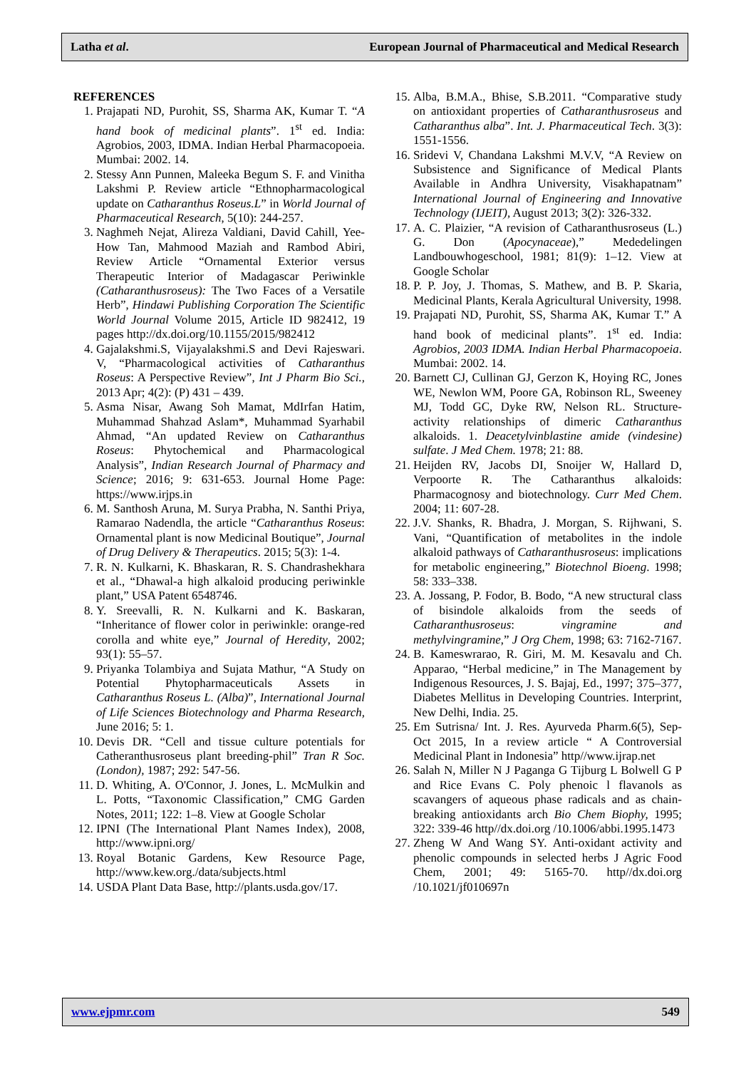Latha et al. European Journal of Pharmaceutical and Medical Research
REFERENCES
1. Prajapati ND, Purohit, SS, Sharma AK, Kumar T. “A hand book of medicinal plants”. 1<sup>st</sup> ed. India: Agrobios, 2003, IDMA. Indian Herbal Pharmacopoeia. Mumbai: 2002. 14.
2. Stessy Ann Punnen, Maleeka Begum S. F. and Vinitha Lakshmi P. Review article “Ethnopharmacological update on Catharanthus Roseus.L” in World Journal of Pharmaceutical Research, 5(10): 244-257.
3. Naghmeh Nejat, Alireza Valdiani, David Cahill, Yee-How Tan, Mahmood Maziah and Rambod Abiri, Review Article “Ornamental Exterior versus Therapeutic Interior of Madagascar Periwinkle (Catharanthusroseus): The Two Faces of a Versatile Herb”, Hindawi Publishing Corporation The Scientific World Journal Volume 2015, Article ID 982412, 19 pages http://dx.doi.org/10.1155/2015/982412
4. Gajalakshmi.S, Vijayalakshmi.S and Devi Rajeswari. V, “Pharmacological activities of Catharanthus Roseus: A Perspective Review”, Int J Pharm Bio Sci., 2013 Apr; 4(2): (P) 431 – 439.
5. Asma Nisar, Awang Soh Mamat, MdIrfan Hatim, Muhammad Shahzad Aslam*, Muhammad Syarhabil Ahmad, “An updated Review on Catharanthus Roseus: Phytochemical and Pharmacological Analysis”, Indian Research Journal of Pharmacy and Science; 2016; 9: 631-653. Journal Home Page: https://www.irjps.in
6. M. Santhosh Aruna, M. Surya Prabha, N. Santhi Priya, Ramarao Nadendla, the article “Catharanthus Roseus: Ornamental plant is now Medicinal Boutique”, Journal of Drug Delivery & Therapeutics. 2015; 5(3): 1-4.
7. R. N. Kulkarni, K. Bhaskaran, R. S. Chandrashekhara et al., “Dhawal-a high alkaloid producing periwinkle plant,” USA Patent 6548746.
8. Y. Sreevalli, R. N. Kulkarni and K. Baskaran, “Inheritance of flower color in periwinkle: orange-red corolla and white eye,” Journal of Heredity, 2002; 93(1): 55–57.
9. Priyanka Tolambiya and Sujata Mathur, “A Study on Potential Phytopharmaceuticals Assets in Catharanthus Roseus L. (Alba)”, International Journal of Life Sciences Biotechnology and Pharma Research, June 2016; 5: 1.
10. Devis DR. “Cell and tissue culture potentials for Catheranthusroseus plant breeding-phil” Tran R Soc.(London), 1987; 292: 547-56.
11. D. Whiting, A. O'Connor, J. Jones, L. McMulkin and L. Potts, “Taxonomic Classification,” CMG Garden Notes, 2011; 122: 1–8. View at Google Scholar
12. IPNI (The International Plant Names Index), 2008, http://www.ipni.org/
13. Royal Botanic Gardens, Kew Resource Page, http://www.kew.org./data/subjects.html
14. USDA Plant Data Base, http://plants.usda.gov/17.
15. Alba, B.M.A., Bhise, S.B.2011. “Comparative study on antioxidant properties of Catharanthusroseus and Catharanthus alba”. Int. J. Pharmaceutical Tech. 3(3): 1551-1556.
16. Sridevi V, Chandana Lakshmi M.V.V, “A Review on Subsistence and Significance of Medical Plants Available in Andhra University, Visakhapatnam” International Journal of Engineering and Innovative Technology (IJEIT), August 2013; 3(2): 326-332.
17. A. C. Plaizier, “A revision of Catharanthusroseus (L.) G. Don (Apocynaceae),” Mededelingen Landbouwhogeschool, 1981; 81(9): 1–12. View at Google Scholar
18. P. P. Joy, J. Thomas, S. Mathew, and B. P. Skaria, Medicinal Plants, Kerala Agricultural University, 1998.
19. Prajapati ND, Purohit, SS, Sharma AK, Kumar T.” A hand book of medicinal plants”. 1<sup>st</sup> ed. India: Agrobios, 2003 IDMA. Indian Herbal Pharmacopoeia. Mumbai: 2002. 14.
20. Barnett CJ, Cullinan GJ, Gerzon K, Hoying RC, Jones WE, Newlon WM, Poore GA, Robinson RL, Sweeney MJ, Todd GC, Dyke RW, Nelson RL. Structure-activity relationships of dimeric Catharanthus alkaloids. 1. Deacetylvinblastine amide (vindesine) sulfate. J Med Chem. 1978; 21: 88.
21. Heijden RV, Jacobs DI, Snoijer W, Hallard D, Verpoorte R. The Catharanthus alkaloids: Pharmacognosy and biotechnology. Curr Med Chem. 2004; 11: 607-28.
22. J.V. Shanks, R. Bhadra, J. Morgan, S. Rijhwani, S. Vani, “Quantification of metabolites in the indole alkaloid pathways of Catharanthusroseus: implications for metabolic engineering,” Biotechnol Bioeng. 1998; 58: 333–338.
23. A. Jossang, P. Fodor, B. Bodo, “A new structural class of bisindole alkaloids from the seeds of Catharanthusroseus: vingramine and methylvingramine,” J Org Chem, 1998; 63: 7162-7167.
24. B. Kameswrarao, R. Giri, M. M. Kesavalu and Ch. Apparao, “Herbal medicine,” in The Management by Indigenous Resources, J. S. Bajaj, Ed., 1997; 375–377, Diabetes Mellitus in Developing Countries. Interprint, New Delhi, India. 25.
25. Em Sutrisna/ Int. J. Res. Ayurveda Pharm.6(5), Sep-Oct 2015, In a review article “ A Controversial Medicinal Plant in Indonesia” http//www.ijrap.net
26. Salah N, Miller N J Paganga G Tijburg L Bolwell G P and Rice Evans C. Poly phenoic l flavanols as scavangers of aqueous phase radicals and as chain-breaking antioxidants arch Bio Chem Biophy, 1995; 322: 339-46 http//dx.doi.org /10.1006/abbi.1995.1473
27. Zheng W And Wang SY. Anti-oxidant activity and phenolic compounds in selected herbs J Agric Food Chem, 2001; 49: 5165-70. http//dx.doi.org /10.1021/jf010697n
www.ejpmr.com 549